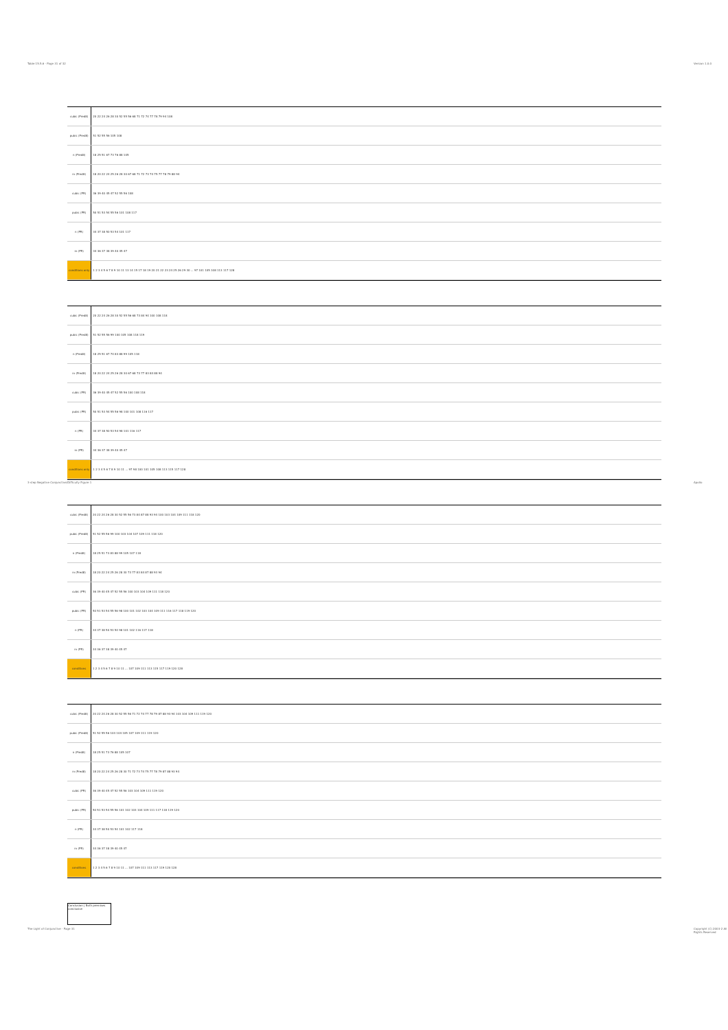Table 15.5.6 - Page 31 of 32 Version 1.0.0
3-step Negative Conjunctive/Difficulty Figure 1
Apollo
The Light of Conjunctive - Page 31
Copyright (C) 2003-2 All Rights Reserved
| cubic (Pred8) | 20 22 24 26 28 30 52 55 56 68 71 72 74 77 78 79 94 108 |
| pubic (Pred8) | 51 52 55 56 105 108 |
| n (Pred8) | 18 25 51 67 73 76 88 105 |
| m (Pred8) | 18 20 22 24 25 26 28 30 67 68 71 72 73 74 75 77 78 79 88 94 |
| cubic (PR) | 36 39 40 45 47 52 55 56 108 |
| pubic (PR) | 50 51 53 54 55 56 101 108 117 |
| n (PR) | 34 37 38 50 53 54 101 117 |
| m (PR) | 34 36 37 38 39 40 45 47 |
| conditions only | 1 2 3 4 5 6 7 8 9 10 11 13 14 15 17 18 19 20 21 22 23 24 25 26 29 30 ... 97 101 105 108 113 117 128 |
| cubic (Pred8) | 20 22 24 26 28 30 52 55 56 68 73 84 94 100 108 118 |
| pubic (Pred8) | 51 52 55 56 99 100 105 108 118 119 |
| n (Pred8) | 18 25 51 67 74 83 88 99 105 118 |
| m (Pred8) | 18 20 22 24 25 26 28 30 67 68 73 77 83 84 88 94 |
| cubic (PR) | 36 39 40 45 47 52 55 56 100 108 118 |
| pubic (PR) | 50 51 53 54 55 56 98 100 101 108 116 117 |
| n (PR) | 34 37 38 50 53 54 98 101 116 117 |
| m (PR) | 34 36 37 38 39 40 45 47 |
| conditions only | 1 2 3 4 5 6 7 8 9 10 11 ... 97 98 100 101 105 108 113 115 117 128 |
| cubic (Pred8) | 20 22 24 26 28 30 52 55 56 73 84 87 88 93 94 100 103 104 109 111 118 120 |
| pubic (Pred8) | 51 52 55 56 99 100 103 104 107 109 111 118 120 |
| n (Pred8) | 18 25 51 73 83 88 99 105 107 118 |
| m (Pred8) | 18 20 22 24 25 26 28 30 73 77 83 84 87 88 93 94 |
| cubic (PR) | 36 39 40 45 47 52 55 56 100 103 104 109 111 118 120 |
| pubic (PR) | 50 51 53 54 55 56 98 100 101 102 103 104 109 111 116 117 118 119 120 |
| n (PR) | 34 37 38 50 53 54 98 101 102 116 117 118 |
| m (PR) | 34 36 37 38 39 40 45 47 |
| conditions | 1 2 3 4 5 6 7 8 9 10 11 ... 107 109 111 113 115 117 119 120 128 |
| cubic (Pred8) | 20 22 24 26 28 30 52 55 56 71 72 74 77 78 79 87 88 93 94 103 104 109 111 119 120 |
| pubic (Pred8) | 51 52 55 56 103 104 105 107 109 111 119 120 |
| n (Pred8) | 18 25 51 73 76 88 105 107 |
| m (Pred8) | 18 20 22 24 25 26 28 30 71 72 73 74 75 77 78 79 87 88 93 94 |
| cubic (PR) | 36 39 40 45 47 52 55 56 103 104 109 111 119 120 |
| pubic (PR) | 50 51 53 54 55 56 101 102 103 104 109 111 117 118 119 120 |
| n (PR) | 34 37 38 50 53 54 101 102 117 118 |
| m (PR) | 34 36 37 38 39 40 45 47 |
| conditions | 1 2 3 4 5 6 7 8 9 10 11 ... 107 109 111 113 117 119 120 128 |
Conclusion | Both premises conclusive